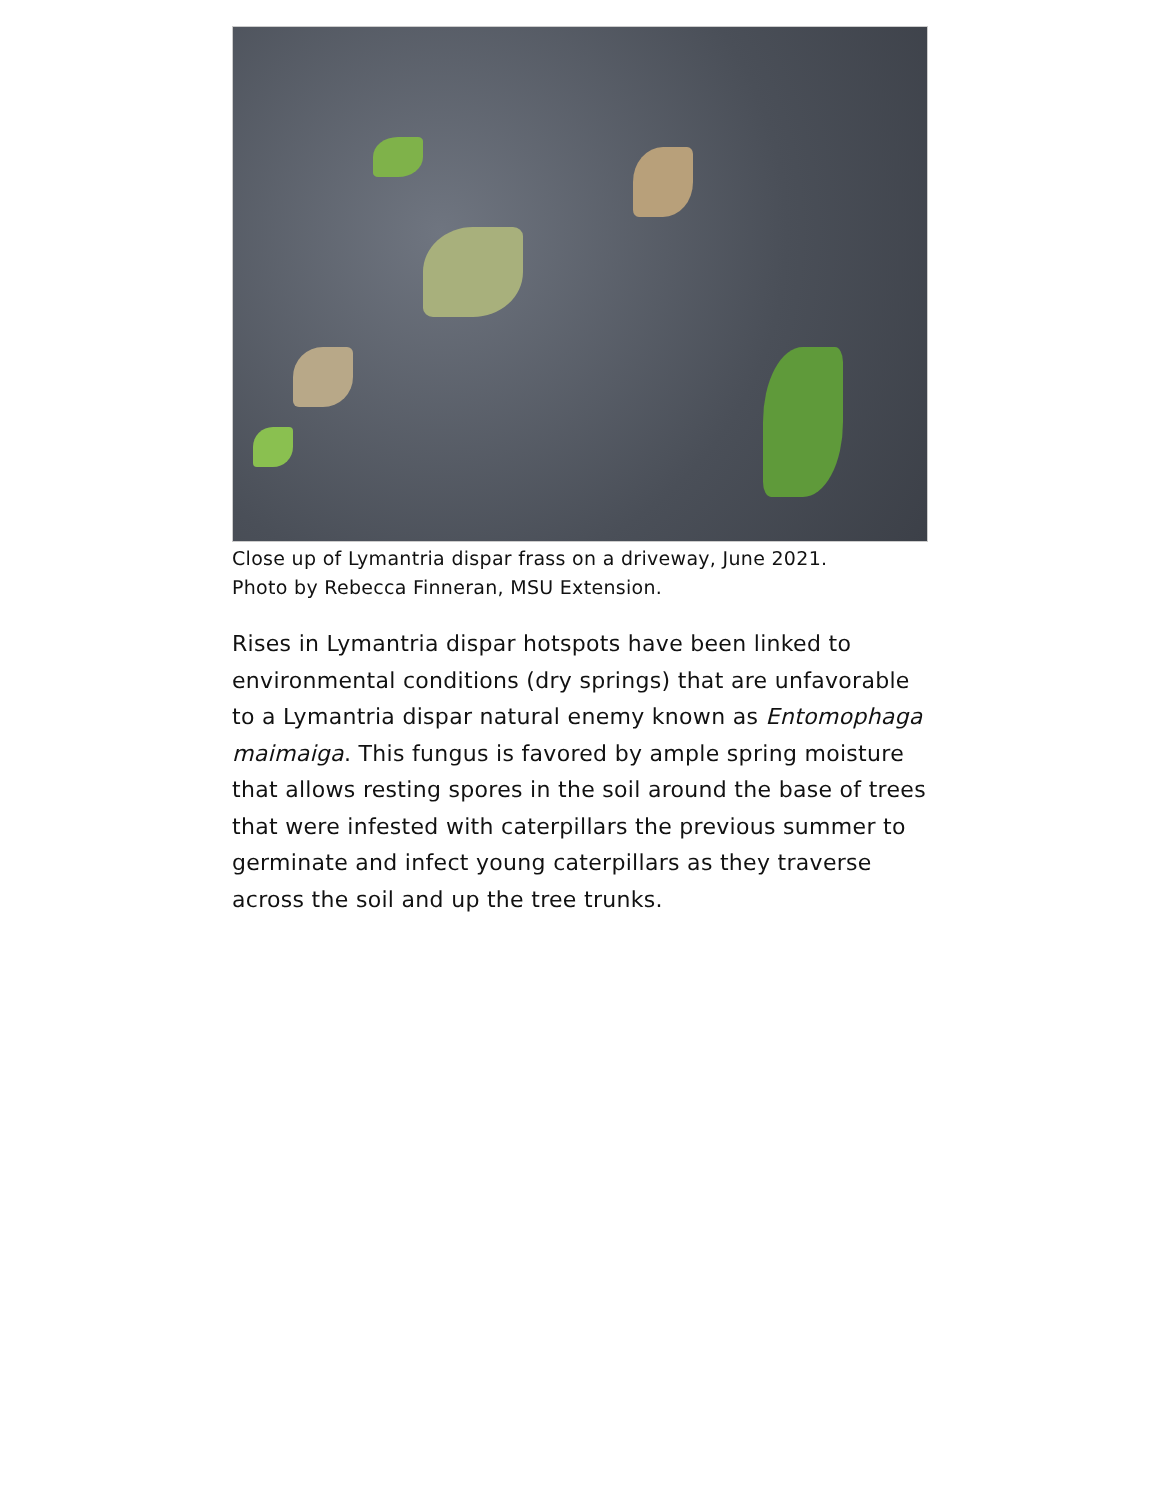Close up of Lymantria dispar frass on a driveway, June 2021.
Photo by Rebecca Finneran, MSU Extension.
Rises in Lymantria dispar hotspots have been linked to environmental conditions (dry springs) that are unfavorable to a Lymantria dispar natural enemy known as Entomophaga maimaiga. This fungus is favored by ample spring moisture that allows resting spores in the soil around the base of trees that were infested with caterpillars the previous summer to germinate and infect young caterpillars as they traverse across the soil and up the tree trunks.